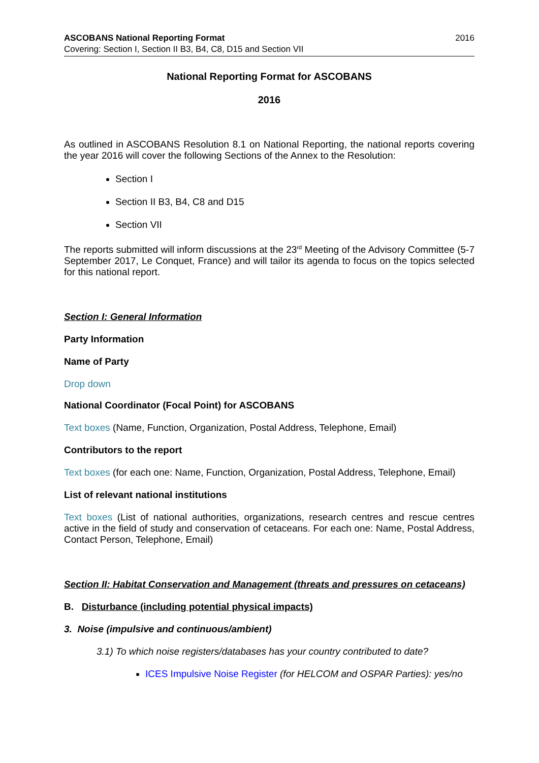ASCOBANS National Reporting Format 2016
Covering: Section I, Section II B3, B4, C8, D15 and Section VII
National Reporting Format for ASCOBANS
2016
As outlined in ASCOBANS Resolution 8.1 on National Reporting, the national reports covering the year 2016 will cover the following Sections of the Annex to the Resolution:
Section I
Section II B3, B4, C8 and D15
Section VII
The reports submitted will inform discussions at the 23<sup>rd</sup> Meeting of the Advisory Committee (5-7 September 2017, Le Conquet, France) and will tailor its agenda to focus on the topics selected for this national report.
Section I: General Information
Party Information
Name of Party
Drop down
National Coordinator (Focal Point) for ASCOBANS
Text boxes (Name, Function, Organization, Postal Address, Telephone, Email)
Contributors to the report
Text boxes (for each one: Name, Function, Organization, Postal Address, Telephone, Email)
List of relevant national institutions
Text boxes (List of national authorities, organizations, research centres and rescue centres active in the field of study and conservation of cetaceans. For each one: Name, Postal Address, Contact Person, Telephone, Email)
Section II: Habitat Conservation and Management (threats and pressures on cetaceans)
B. Disturbance (including potential physical impacts)
3. Noise (impulsive and continuous/ambient)
3.1) To which noise registers/databases has your country contributed to date?
ICES Impulsive Noise Register (for HELCOM and OSPAR Parties): yes/no